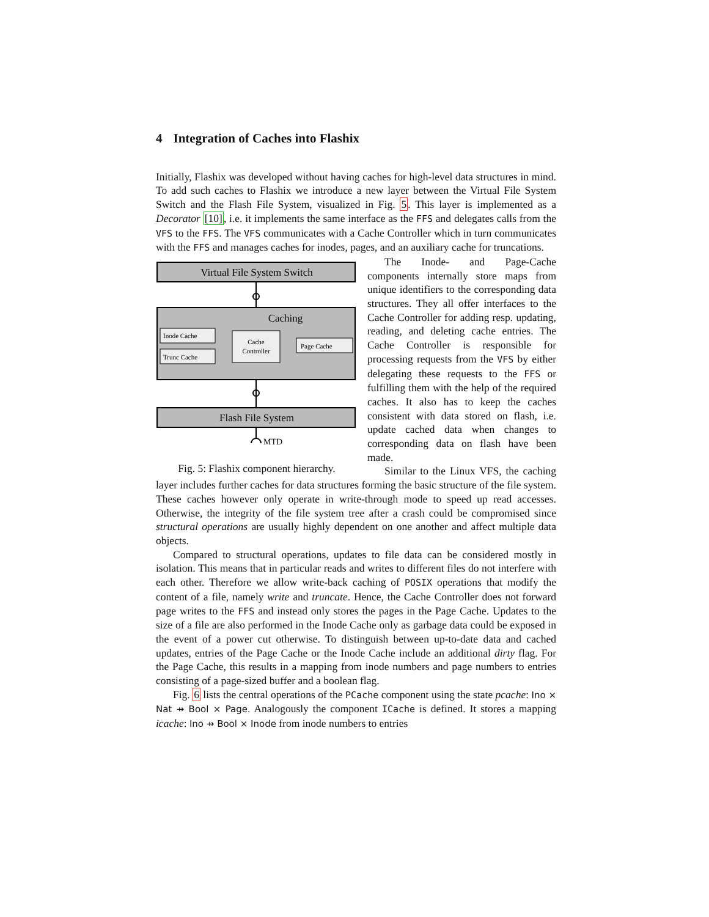4 Integration of Caches into Flashix
Initially, Flashix was developed without having caches for high-level data structures in mind. To add such caches to Flashix we introduce a new layer between the Virtual File System Switch and the Flash File System, visualized in Fig. 5. This layer is implemented as a Decorator [10], i.e. it implements the same interface as the FFS and delegates calls from the VFS to the FFS. The VFS communicates with a Cache Controller which in turn communicates with the FFS and manages caches for inodes, pages, and an auxiliary cache for truncations.
Virtual File System Switch
Caching
Inode Cache
Trunc Cache
Cache
Controller
Page Cache
Flash File System
MTD
Fig. 5: Flashix component hierarchy.
The Inode- and Page-Cache components internally store maps from unique identifiers to the corresponding data structures. They all offer interfaces to the Cache Controller for adding resp. updating, reading, and deleting cache entries. The Cache Controller is responsible for processing requests from the VFS by either delegating these requests to the FFS or fulfilling them with the help of the required caches. It also has to keep the caches consistent with data stored on flash, i.e. update cached data when changes to corresponding data on flash have been made.
Similar to the Linux VFS, the caching layer includes further caches for data structures forming the basic structure of the file system. These caches however only operate in write-through mode to speed up read accesses. Otherwise, the integrity of the file system tree after a crash could be compromised since structural operations are usually highly dependent on one another and affect multiple data objects.
Compared to structural operations, updates to file data can be considered mostly in isolation. This means that in particular reads and writes to different files do not interfere with each other. Therefore we allow write-back caching of POSIX operations that modify the content of a file, namely write and truncate. Hence, the Cache Controller does not forward page writes to the FFS and instead only stores the pages in the Page Cache. Updates to the size of a file are also performed in the Inode Cache only as garbage data could be exposed in the event of a power cut otherwise. To distinguish between up-to-date data and cached updates, entries of the Page Cache or the Inode Cache include an additional dirty flag. For the Page Cache, this results in a mapping from inode numbers and page numbers to entries consisting of a page-sized buffer and a boolean flag.
Fig. 6 lists the central operations of the PCache component using the state pcache: Ino × Nat ⇸ Bool × Page. Analogously the component ICache is defined. It stores a mapping icache: Ino ⇸ Bool × Inode from inode numbers to entries